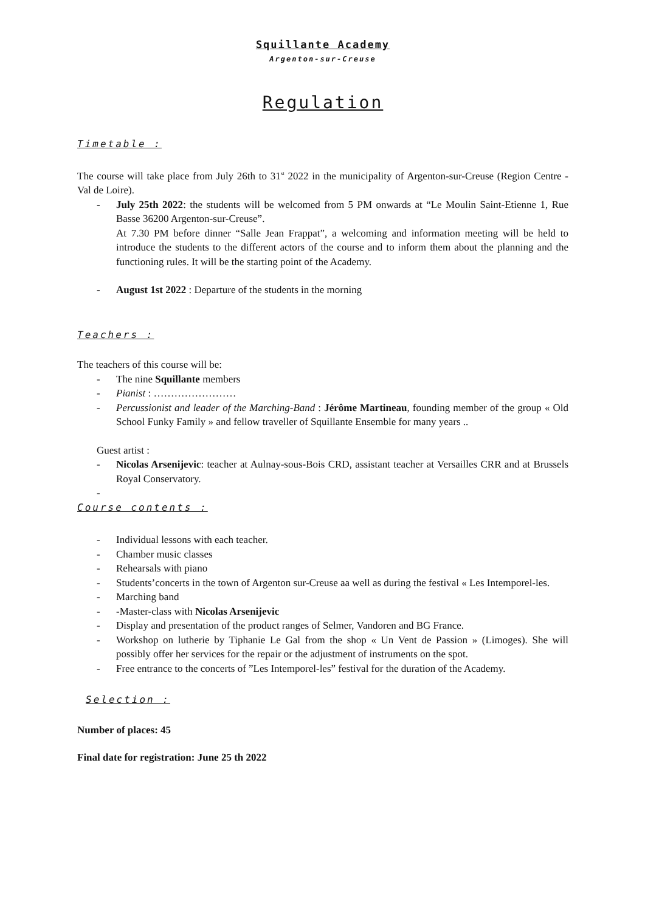Squillante Academy
Argenton-sur-Creuse
Regulation
Timetable :
The course will take place from July 26th to 31<sup>st</sup> 2022 in the municipality of Argenton-sur-Creuse (Region Centre - Val de Loire).
- July 25th 2022: the students will be welcomed from 5 PM onwards at “Le Moulin Saint-Etienne 1, Rue Basse 36200 Argenton-sur-Creuse”.
At 7.30 PM before dinner “Salle Jean Frappat”, a welcoming and information meeting will be held to introduce the students to the different actors of the course and to inform them about the planning and the functioning rules. It will be the starting point of the Academy.
- August 1st 2022 : Departure of the students in the morning
Teachers :
The teachers of this course will be:
- The nine Squillante members
- Pianist : ……………………
- Percussionist and leader of the Marching-Band : Jérôme Martineau, founding member of the group « Old School Funky Family » and fellow traveller of Squillante Ensemble for many years ..
Guest artist :
- Nicolas Arsenijevic: teacher at Aulnay-sous-Bois CRD, assistant teacher at Versailles CRR and at Brussels Royal Conservatory.
-
Course contents :
- Individual lessons with each teacher.
- Chamber music classes
- Rehearsals with piano
- Students’concerts in the town of Argenton sur-Creuse aa well as during the festival « Les Intemporel-les.
- Marching band
- -Master-class with Nicolas Arsenijevic
- Display and presentation of the product ranges of Selmer, Vandoren and BG France.
- Workshop on lutherie by Tiphanie Le Gal from the shop « Un Vent de Passion » (Limoges). She will possibly offer her services for the repair or the adjustment of instruments on the spot.
- Free entrance to the concerts of ”Les Intemporel-les” festival for the duration of the Academy.
Selection :
Number of places: 45
Final date for registration: June 25 th 2022